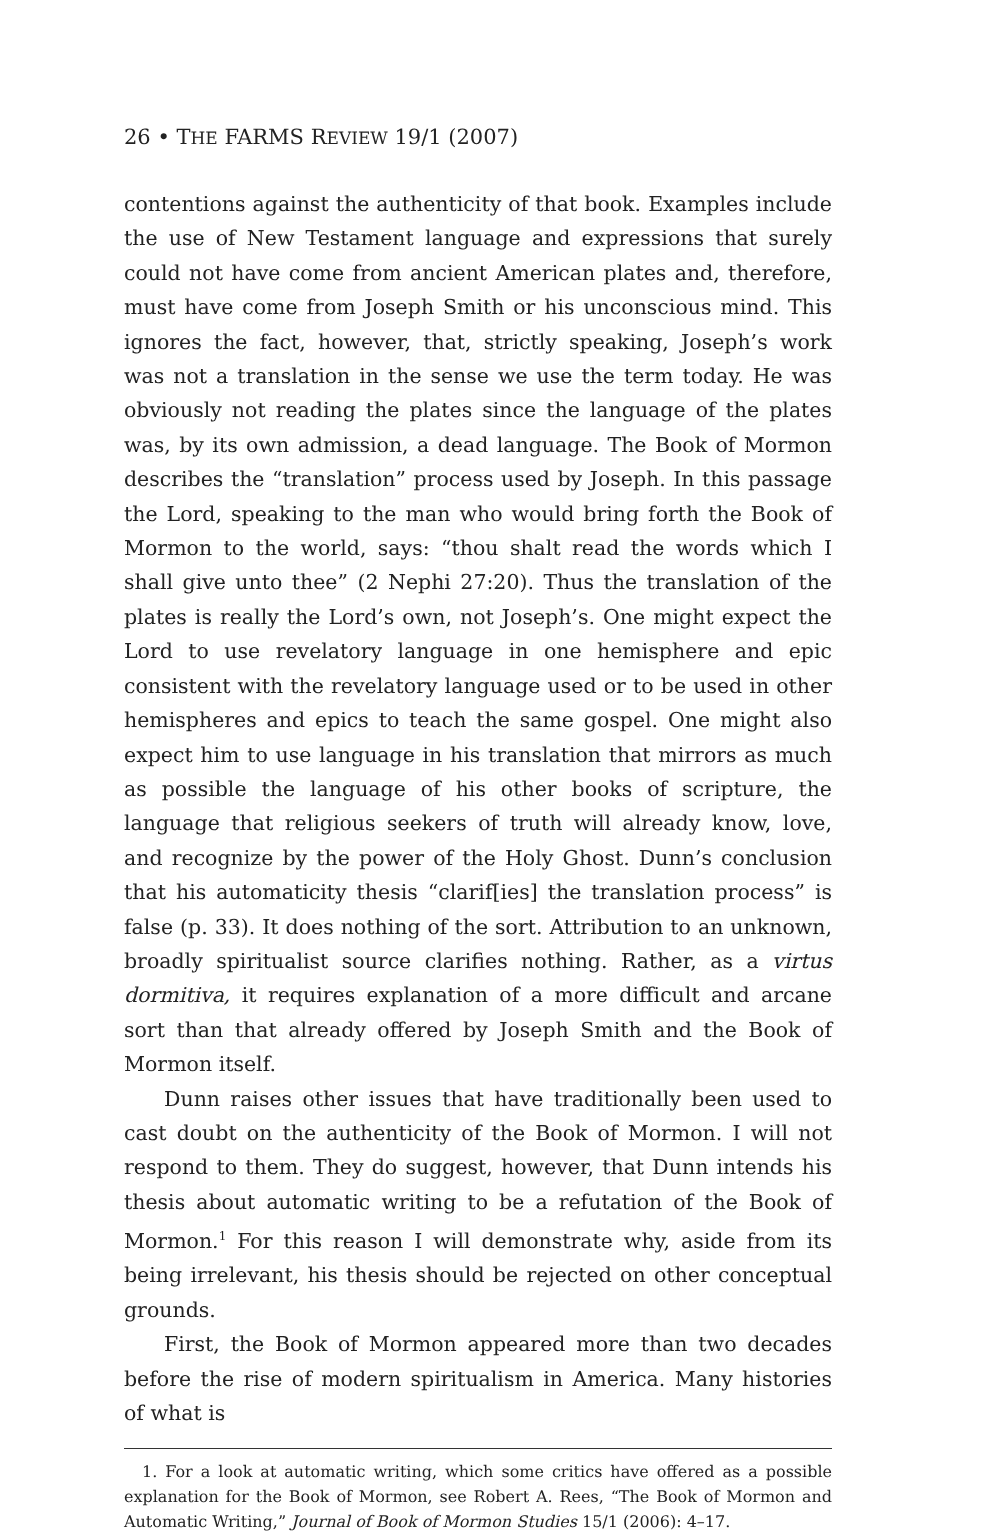26 • THE FARMS REVIEW 19/1 (2007)
contentions against the authenticity of that book. Examples include the use of New Testament language and expressions that surely could not have come from ancient American plates and, therefore, must have come from Joseph Smith or his unconscious mind. This ignores the fact, however, that, strictly speaking, Joseph’s work was not a translation in the sense we use the term today. He was obviously not reading the plates since the language of the plates was, by its own admission, a dead language. The Book of Mormon describes the “translation” process used by Joseph. In this passage the Lord, speaking to the man who would bring forth the Book of Mormon to the world, says: “thou shalt read the words which I shall give unto thee” (2 Nephi 27:20). Thus the translation of the plates is really the Lord’s own, not Joseph’s. One might expect the Lord to use revelatory language in one hemisphere and epic consistent with the revelatory language used or to be used in other hemispheres and epics to teach the same gospel. One might also expect him to use language in his translation that mirrors as much as possible the language of his other books of scripture, the language that religious seekers of truth will already know, love, and recognize by the power of the Holy Ghost. Dunn’s conclusion that his automaticity thesis “clarif[ies] the translation process” is false (p. 33). It does nothing of the sort. Attribution to an unknown, broadly spiritualist source clarifies nothing. Rather, as a virtus dormitiva, it requires explanation of a more difficult and arcane sort than that already offered by Joseph Smith and the Book of Mormon itself.
Dunn raises other issues that have traditionally been used to cast doubt on the authenticity of the Book of Mormon. I will not respond to them. They do suggest, however, that Dunn intends his thesis about automatic writing to be a refutation of the Book of Mormon.<sup>1</sup> For this reason I will demonstrate why, aside from its being irrelevant, his thesis should be rejected on other conceptual grounds.
First, the Book of Mormon appeared more than two decades before the rise of modern spiritualism in America. Many histories of what is
1. For a look at automatic writing, which some critics have offered as a possible explanation for the Book of Mormon, see Robert A. Rees, “The Book of Mormon and Automatic Writing,” Journal of Book of Mormon Studies 15/1 (2006): 4–17.